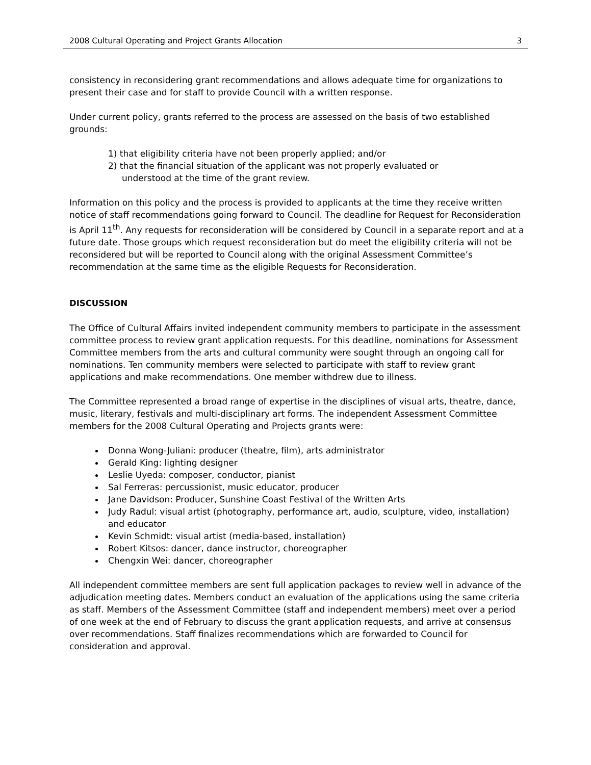2008 Cultural Operating and Project Grants Allocation 3
consistency in reconsidering grant recommendations and allows adequate time for organizations to present their case and for staff to provide Council with a written response.
Under current policy, grants referred to the process are assessed on the basis of two established grounds:
1) that eligibility criteria have not been properly applied; and/or
2) that the financial situation of the applicant was not properly evaluated or
understood at the time of the grant review.
Information on this policy and the process is provided to applicants at the time they receive written notice of staff recommendations going forward to Council. The deadline for Request for Reconsideration is April 11<sup>th</sup>. Any requests for reconsideration will be considered by Council in a separate report and at a future date. Those groups which request reconsideration but do meet the eligibility criteria will not be reconsidered but will be reported to Council along with the original Assessment Committee’s recommendation at the same time as the eligible Requests for Reconsideration.
DISCUSSION
The Office of Cultural Affairs invited independent community members to participate in the assessment committee process to review grant application requests. For this deadline, nominations for Assessment Committee members from the arts and cultural community were sought through an ongoing call for nominations. Ten community members were selected to participate with staff to review grant applications and make recommendations. One member withdrew due to illness.
The Committee represented a broad range of expertise in the disciplines of visual arts, theatre, dance, music, literary, festivals and multi-disciplinary art forms. The independent Assessment Committee members for the 2008 Cultural Operating and Projects grants were:
Donna Wong-Juliani: producer (theatre, film), arts administrator
Gerald King: lighting designer
Leslie Uyeda: composer, conductor, pianist
Sal Ferreras: percussionist, music educator, producer
Jane Davidson: Producer, Sunshine Coast Festival of the Written Arts
Judy Radul: visual artist (photography, performance art, audio, sculpture, video, installation) and educator
Kevin Schmidt: visual artist (media-based, installation)
Robert Kitsos: dancer, dance instructor, choreographer
Chengxin Wei: dancer, choreographer
All independent committee members are sent full application packages to review well in advance of the adjudication meeting dates. Members conduct an evaluation of the applications using the same criteria as staff. Members of the Assessment Committee (staff and independent members) meet over a period of one week at the end of February to discuss the grant application requests, and arrive at consensus over recommendations. Staff finalizes recommendations which are forwarded to Council for consideration and approval.